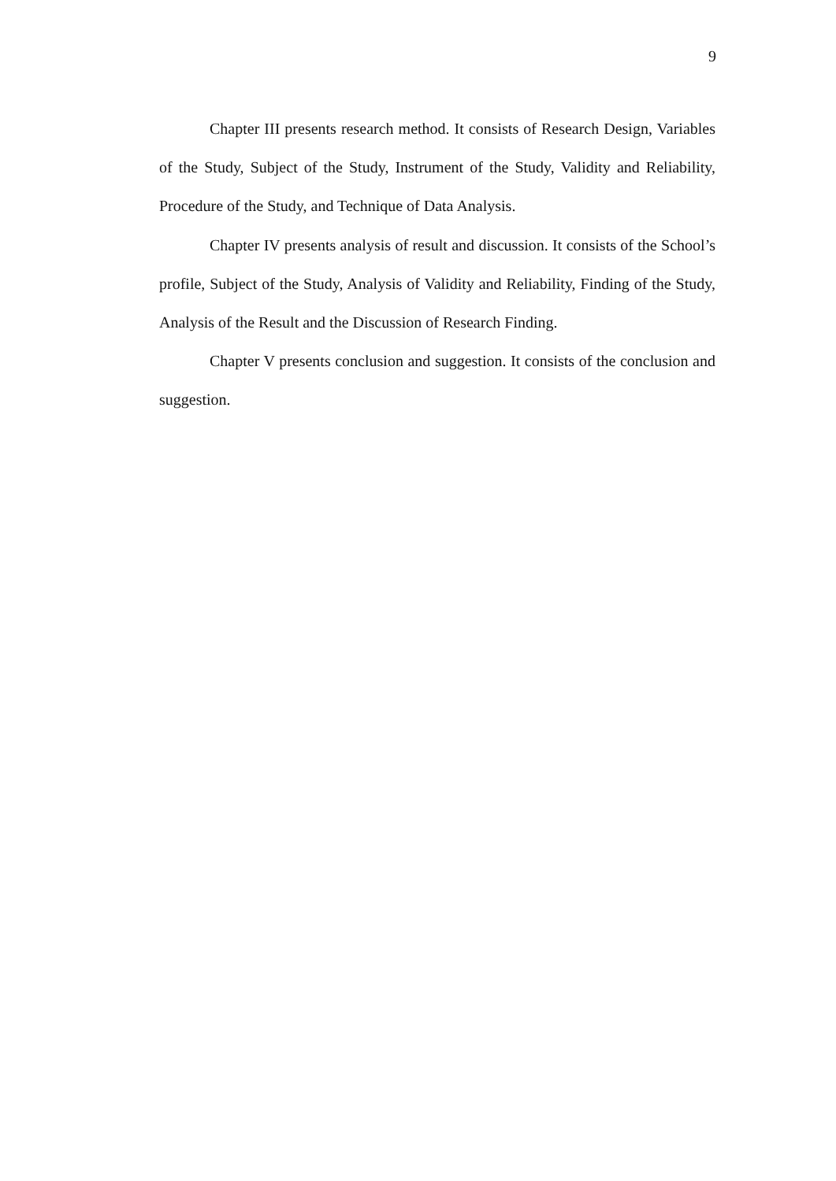9
Chapter III presents research method. It consists of Research Design, Variables of the Study, Subject of the Study, Instrument of the Study, Validity and Reliability, Procedure of the Study, and Technique of Data Analysis.
Chapter IV presents analysis of result and discussion. It consists of the School’s profile, Subject of the Study, Analysis of Validity and Reliability, Finding of the Study, Analysis of the Result and the Discussion of Research Finding.
Chapter V presents conclusion and suggestion. It consists of the conclusion and suggestion.